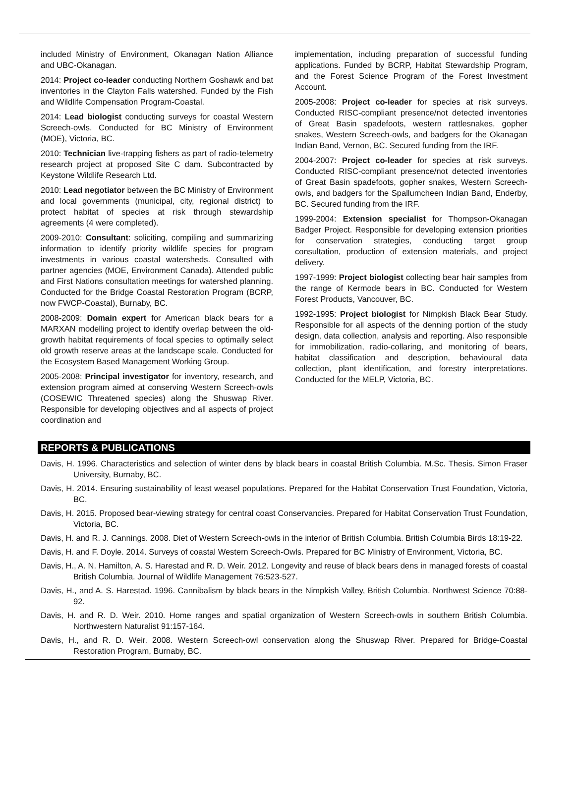included Ministry of Environment, Okanagan Nation Alliance and UBC-Okanagan.
2014: Project co-leader conducting Northern Goshawk and bat inventories in the Clayton Falls watershed. Funded by the Fish and Wildlife Compensation Program-Coastal.
2014: Lead biologist conducting surveys for coastal Western Screech-owls. Conducted for BC Ministry of Environment (MOE), Victoria, BC.
2010: Technician live-trapping fishers as part of radio-telemetry research project at proposed Site C dam. Subcontracted by Keystone Wildlife Research Ltd.
2010: Lead negotiator between the BC Ministry of Environment and local governments (municipal, city, regional district) to protect habitat of species at risk through stewardship agreements (4 were completed).
2009-2010: Consultant: soliciting, compiling and summarizing information to identify priority wildlife species for program investments in various coastal watersheds. Consulted with partner agencies (MOE, Environment Canada). Attended public and First Nations consultation meetings for watershed planning. Conducted for the Bridge Coastal Restoration Program (BCRP, now FWCP-Coastal), Burnaby, BC.
2008-2009: Domain expert for American black bears for a MARXAN modelling project to identify overlap between the old-growth habitat requirements of focal species to optimally select old growth reserve areas at the landscape scale. Conducted for the Ecosystem Based Management Working Group.
2005-2008: Principal investigator for inventory, research, and extension program aimed at conserving Western Screech-owls (COSEWIC Threatened species) along the Shuswap River. Responsible for developing objectives and all aspects of project coordination and
implementation, including preparation of successful funding applications. Funded by BCRP, Habitat Stewardship Program, and the Forest Science Program of the Forest Investment Account.
2005-2008: Project co-leader for species at risk surveys. Conducted RISC-compliant presence/not detected inventories of Great Basin spadefoots, western rattlesnakes, gopher snakes, Western Screech-owls, and badgers for the Okanagan Indian Band, Vernon, BC. Secured funding from the IRF.
2004-2007: Project co-leader for species at risk surveys. Conducted RISC-compliant presence/not detected inventories of Great Basin spadefoots, gopher snakes, Western Screech-owls, and badgers for the Spallumcheen Indian Band, Enderby, BC. Secured funding from the IRF.
1999-2004: Extension specialist for Thompson-Okanagan Badger Project. Responsible for developing extension priorities for conservation strategies, conducting target group consultation, production of extension materials, and project delivery.
1997-1999: Project biologist collecting bear hair samples from the range of Kermode bears in BC. Conducted for Western Forest Products, Vancouver, BC.
1992-1995: Project biologist for Nimpkish Black Bear Study. Responsible for all aspects of the denning portion of the study design, data collection, analysis and reporting. Also responsible for immobilization, radio-collaring, and monitoring of bears, habitat classification and description, behavioural data collection, plant identification, and forestry interpretations. Conducted for the MELP, Victoria, BC.
REPORTS & PUBLICATIONS
Davis, H. 1996. Characteristics and selection of winter dens by black bears in coastal British Columbia. M.Sc. Thesis. Simon Fraser University, Burnaby, BC.
Davis, H. 2014. Ensuring sustainability of least weasel populations. Prepared for the Habitat Conservation Trust Foundation, Victoria, BC.
Davis, H. 2015. Proposed bear-viewing strategy for central coast Conservancies. Prepared for Habitat Conservation Trust Foundation, Victoria, BC.
Davis, H. and R. J. Cannings. 2008. Diet of Western Screech-owls in the interior of British Columbia. British Columbia Birds 18:19-22.
Davis, H. and F. Doyle. 2014. Surveys of coastal Western Screech-Owls. Prepared for BC Ministry of Environment, Victoria, BC.
Davis, H., A. N. Hamilton, A. S. Harestad and R. D. Weir. 2012. Longevity and reuse of black bears dens in managed forests of coastal British Columbia. Journal of Wildlife Management 76:523-527.
Davis, H., and A. S. Harestad. 1996. Cannibalism by black bears in the Nimpkish Valley, British Columbia. Northwest Science 70:88-92.
Davis, H. and R. D. Weir. 2010. Home ranges and spatial organization of Western Screech-owls in southern British Columbia. Northwestern Naturalist 91:157-164.
Davis, H., and R. D. Weir. 2008. Western Screech-owl conservation along the Shuswap River. Prepared for Bridge-Coastal Restoration Program, Burnaby, BC.